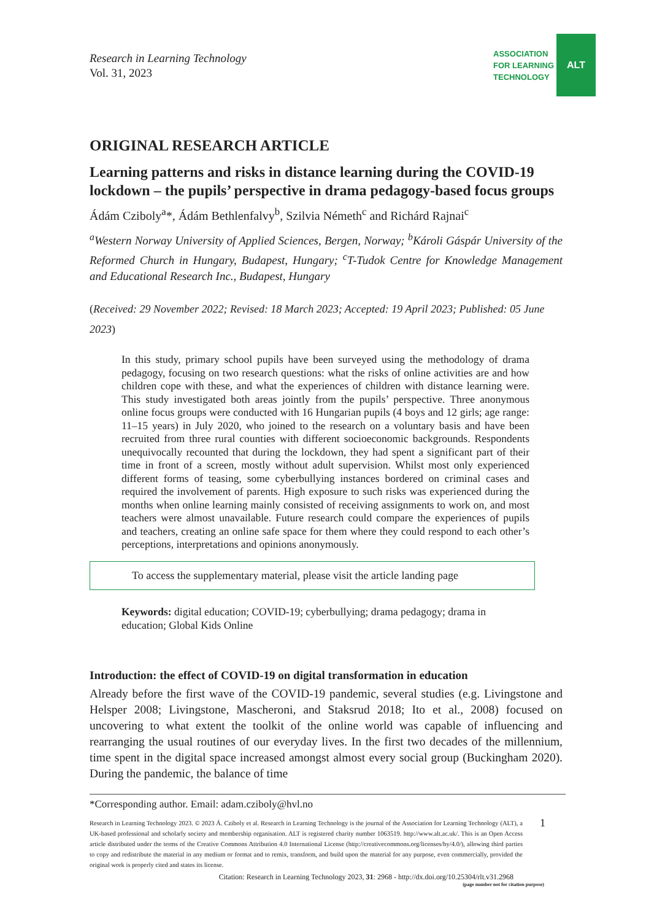Research in Learning Technology
Vol. 31, 2023
ASSOCIATION
FOR LEARNING
TECHNOLOGY
ALT
ORIGINAL RESEARCH ARTICLE
Learning patterns and risks in distance learning during the COVID-19 lockdown – the pupils’ perspective in drama pedagogy-based focus groups
Ádám Cziboly<sup>a</sup>*, Ádám Bethlenfalvy<sup>b</sup>, Szilvia Németh<sup>c</sup> and Richárd Rajnai<sup>c</sup>
<sup>a</sup> Western Norway University of Applied Sciences, Bergen, Norway; <sup>b</sup>Károli Gáspár University of the Reformed Church in Hungary, Budapest, Hungary; <sup>c</sup>T-Tudok Centre for Knowledge Management and Educational Research Inc., Budapest, Hungary
(Received: 29 November 2022; Revised: 18 March 2023; Accepted: 19 April 2023; Published: 05 June 2023)
In this study, primary school pupils have been surveyed using the methodology of drama pedagogy, focusing on two research questions: what the risks of online activities are and how children cope with these, and what the experiences of children with distance learning were. This study investigated both areas jointly from the pupils’ perspective. Three anonymous online focus groups were conducted with 16 Hungarian pupils (4 boys and 12 girls; age range: 11–15 years) in July 2020, who joined to the research on a voluntary basis and have been recruited from three rural counties with different socioeconomic backgrounds. Respondents unequivocally recounted that during the lockdown, they had spent a significant part of their time in front of a screen, mostly without adult supervision. Whilst most only experienced different forms of teasing, some cyberbullying instances bordered on criminal cases and required the involvement of parents. High exposure to such risks was experienced during the months when online learning mainly consisted of receiving assignments to work on, and most teachers were almost unavailable. Future research could compare the experiences of pupils and teachers, creating an online safe space for them where they could respond to each other’s perceptions, interpretations and opinions anonymously.
To access the supplementary material, please visit the article landing page
Keywords: digital education; COVID-19; cyberbullying; drama pedagogy; drama in education; Global Kids Online
Introduction: the effect of COVID-19 on digital transformation in education
Already before the first wave of the COVID-19 pandemic, several studies (e.g. Livingstone and Helsper 2008; Livingstone, Mascheroni, and Staksrud 2018; Ito et al., 2008) focused on uncovering to what extent the toolkit of the online world was capable of influencing and rearranging the usual routines of our everyday lives. In the first two decades of the millennium, time spent in the digital space increased amongst almost every social group (Buckingham 2020). During the pandemic, the balance of time
*Corresponding author. Email: adam.cziboly@hvl.no
Research in Learning Technology 2023. © 2023 Á. Cziboly et al. Research in Learning Technology is the journal of the Association for Learning Technology (ALT), a UK-based professional and scholarly society and membership organisation. ALT is registered charity number 1063519. http://www.alt.ac.uk/. This is an Open Access article distributed under the terms of the Creative Commons Attribution 4.0 International License (http://creativecommons.org/licenses/by/4.0/), allowing third parties to copy and redistribute the material in any medium or format and to remix, transform, and build upon the material for any purpose, even commercially, provided the original work is properly cited and states its license.
1
Citation: Research in Learning Technology 2023, 31: 2968 - http://dx.doi.org/10.25304/rlt.v31.2968
(page number not for citation purpose)